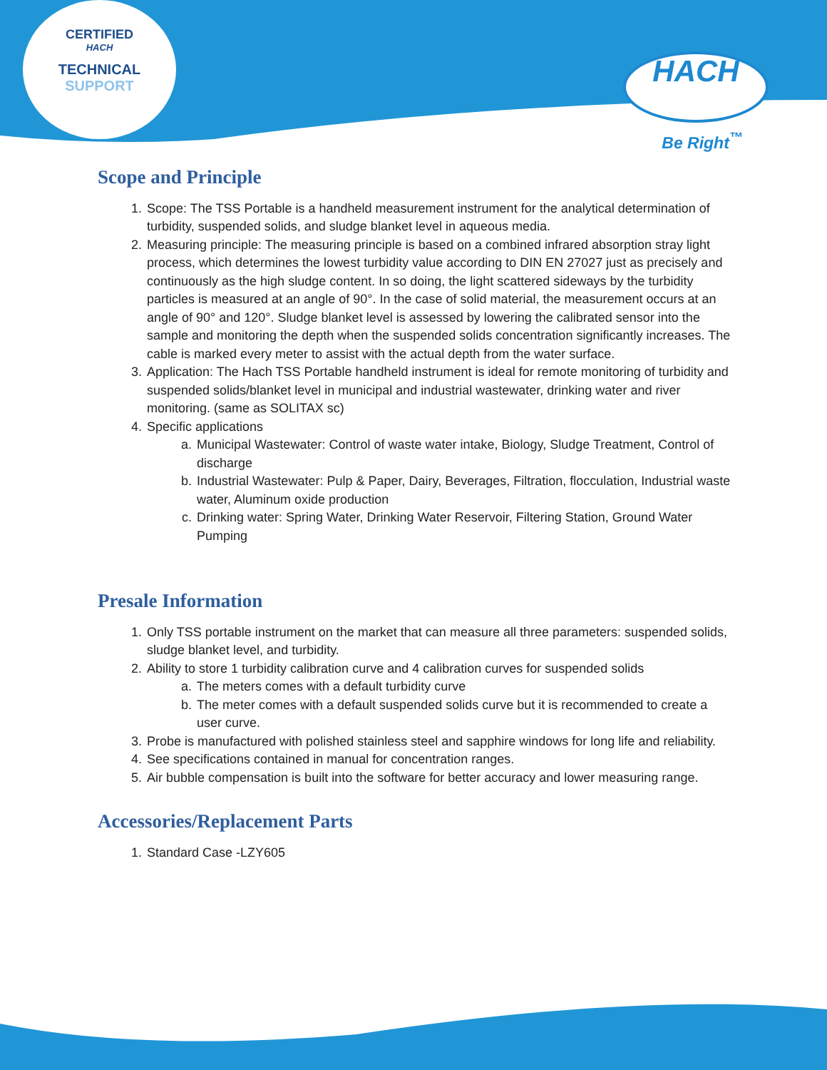CERTIFIED
HACH
TECHNICAL SUPPORT
HACH
Be Right<sup>™</sup>
Scope and Principle
1. Scope: The TSS Portable is a handheld measurement instrument for the analytical determination of turbidity, suspended solids, and sludge blanket level in aqueous media.
2. Measuring principle: The measuring principle is based on a combined infrared absorption stray light process, which determines the lowest turbidity value according to DIN EN 27027 just as precisely and continuously as the high sludge content. In so doing, the light scattered sideways by the turbidity particles is measured at an angle of 90°. In the case of solid material, the measurement occurs at an angle of 90° and 120°. Sludge blanket level is assessed by lowering the calibrated sensor into the sample and monitoring the depth when the suspended solids concentration significantly increases. The cable is marked every meter to assist with the actual depth from the water surface.
3. Application: The Hach TSS Portable handheld instrument is ideal for remote monitoring of turbidity and suspended solids/blanket level in municipal and industrial wastewater, drinking water and river monitoring. (same as SOLITAX sc)
4. Specific applications
a. Municipal Wastewater: Control of waste water intake, Biology, Sludge Treatment, Control of discharge
b. Industrial Wastewater: Pulp & Paper, Dairy, Beverages, Filtration, flocculation, Industrial waste water, Aluminum oxide production
c. Drinking water: Spring Water, Drinking Water Reservoir, Filtering Station, Ground Water Pumping
Presale Information
1. Only TSS portable instrument on the market that can measure all three parameters: suspended solids, sludge blanket level, and turbidity.
2. Ability to store 1 turbidity calibration curve and 4 calibration curves for suspended solids
a. The meters comes with a default turbidity curve
b. The meter comes with a default suspended solids curve but it is recommended to create a user curve.
3. Probe is manufactured with polished stainless steel and sapphire windows for long life and reliability.
4. See specifications contained in manual for concentration ranges.
5. Air bubble compensation is built into the software for better accuracy and lower measuring range.
Accessories/Replacement Parts
1. Standard Case -LZY605